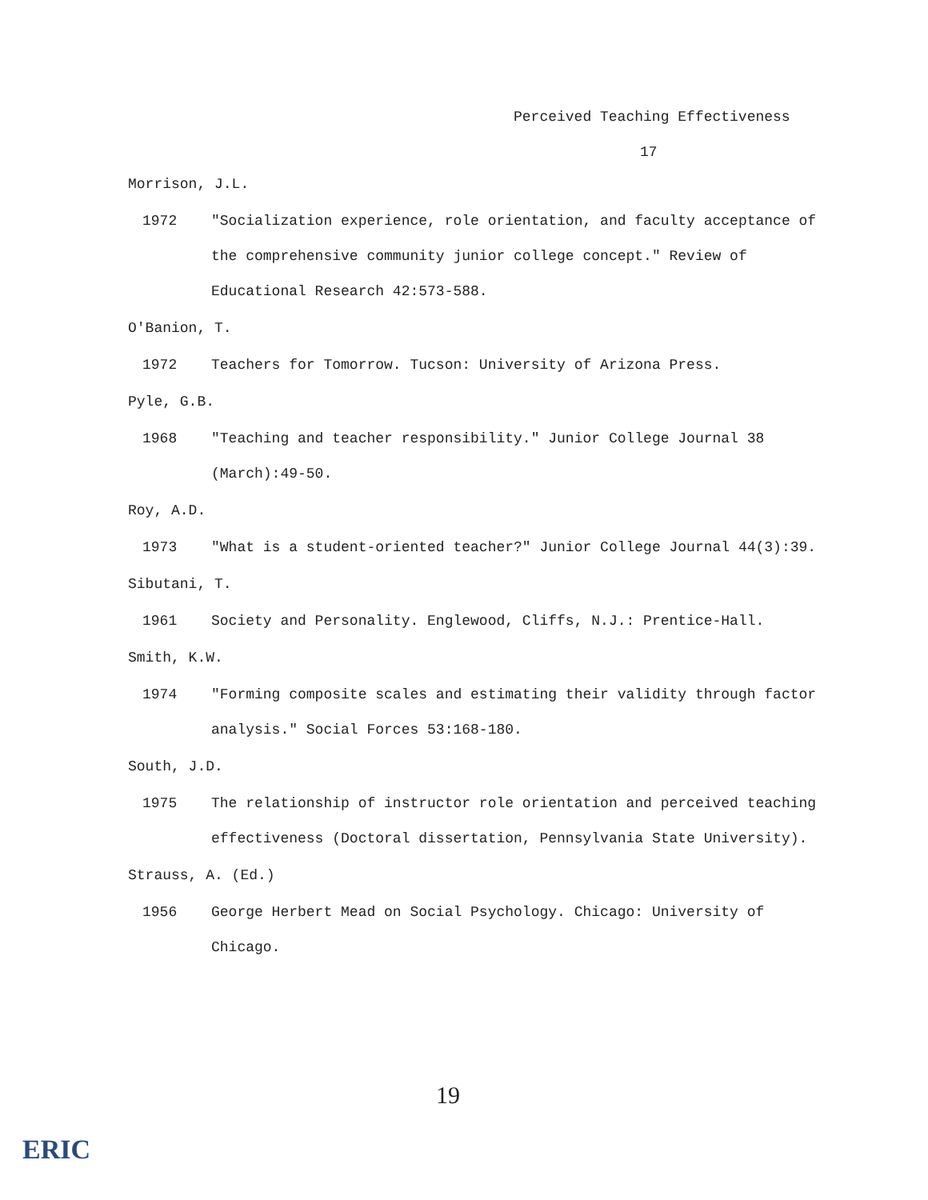Perceived Teaching Effectiveness
17
Morrison, J.L.
1972 "Socialization experience, role orientation, and faculty acceptance of the comprehensive community junior college concept." Review of Educational Research 42:573-588.
O'Banion, T.
1972 Teachers for Tomorrow. Tucson: University of Arizona Press.
Pyle, G.B.
1968 "Teaching and teacher responsibility." Junior College Journal 38 (March):49-50.
Roy, A.D.
1973 "What is a student-oriented teacher?" Junior College Journal 44(3):39.
Sibutani, T.
1961 Society and Personality. Englewood, Cliffs, N.J.: Prentice-Hall.
Smith, K.W.
1974 "Forming composite scales and estimating their validity through factor analysis." Social Forces 53:168-180.
South, J.D.
1975 The relationship of instructor role orientation and perceived teaching effectiveness (Doctoral dissertation, Pennsylvania State University).
Strauss, A. (Ed.)
1956 George Herbert Mead on Social Psychology. Chicago: University of Chicago.
19
ERIC